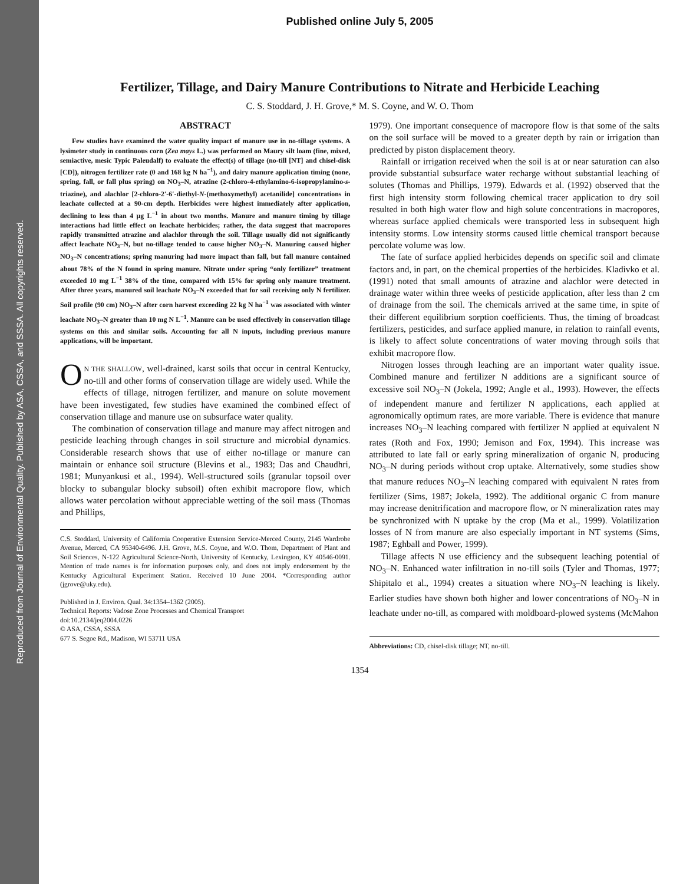Reproduced from Journal of Environmental Quality. Published by ASA, CSSA, and SSSA. All copyrights reserved.
Published online July 5, 2005
Fertilizer, Tillage, and Dairy Manure Contributions to Nitrate and Herbicide Leaching
C. S. Stoddard, J. H. Grove,* M. S. Coyne, and W. O. Thom
ABSTRACT
Few studies have examined the water quality impact of manure use in no-tillage systems. A lysimeter study in continuous corn (Zea mays L.) was performed on Maury silt loam (fine, mixed, semiactive, mesic Typic Paleudalf) to evaluate the effect(s) of tillage (no-till [NT] and chisel-disk [CD]), nitrogen fertilizer rate (0 and 168 kg N ha<sup>−1</sup>), and dairy manure application timing (none, spring, fall, or fall plus spring) on NO<sub>3</sub>–N, atrazine (2-chloro-4-ethylamino-6-isopropylamino-s-triazine), and alachlor [2-chloro-2′-6′-diethyl-N-(methoxymethyl) acetanilide] concentrations in leachate collected at a 90-cm depth. Herbicides were highest immediately after application, declining to less than 4 μg L<sup>−1</sup> in about two months. Manure and manure timing by tillage interactions had little effect on leachate herbicides; rather, the data suggest that macropores rapidly transmitted atrazine and alachlor through the soil. Tillage usually did not significantly affect leachate NO<sub>3</sub>–N, but no-tillage tended to cause higher NO<sub>3</sub>–N. Manuring caused higher NO<sub>3</sub>–N concentrations; spring manuring had more impact than fall, but fall manure contained about 78% of the N found in spring manure. Nitrate under spring “only fertilizer” treatment exceeded 10 mg L<sup>−1</sup> 38% of the time, compared with 15% for spring only manure treatment. After three years, manured soil leachate NO<sub>3</sub>–N exceeded that for soil receiving only N fertilizer. Soil profile (90 cm) NO<sub>3</sub>–N after corn harvest exceeding 22 kg N ha<sup>−1</sup> was associated with winter leachate NO<sub>3</sub>–N greater than 10 mg N L<sup>−1</sup>. Manure can be used effectively in conservation tillage systems on this and similar soils. Accounting for all N inputs, including previous manure applications, will be important.
ON THE SHALLOW, well-drained, karst soils that occur in central Kentucky, no-till and other forms of conservation tillage are widely used. While the effects of tillage, nitrogen fertilizer, and manure on solute movement have been investigated, few studies have examined the combined effect of conservation tillage and manure use on subsurface water quality.
The combination of conservation tillage and manure may affect nitrogen and pesticide leaching through changes in soil structure and microbial dynamics. Considerable research shows that use of either no-tillage or manure can maintain or enhance soil structure (Blevins et al., 1983; Das and Chaudhri, 1981; Munyankusi et al., 1994). Well-structured soils (granular topsoil over blocky to subangular blocky subsoil) often exhibit macropore flow, which allows water percolation without appreciable wetting of the soil mass (Thomas and Phillips,
C.S. Stoddard, University of California Cooperative Extension Service-Merced County, 2145 Wardrobe Avenue, Merced, CA 95340-6496. J.H. Grove, M.S. Coyne, and W.O. Thom, Department of Plant and Soil Sciences, N-122 Agricultural Science-North, University of Kentucky, Lexington, KY 40546-0091. Mention of trade names is for information purposes only, and does not imply endorsement by the Kentucky Agricultural Experiment Station. Received 10 June 2004. *Corresponding author (jgrove@uky.edu).
Published in J. Environ. Qual. 34:1354–1362 (2005).
Technical Reports: Vadose Zone Processes and Chemical Transport
doi:10.2134/jeq2004.0226
© ASA, CSSA, SSSA
677 S. Segoe Rd., Madison, WI 53711 USA
1979). One important consequence of macropore flow is that some of the salts on the soil surface will be moved to a greater depth by rain or irrigation than predicted by piston displacement theory.
Rainfall or irrigation received when the soil is at or near saturation can also provide substantial subsurface water recharge without substantial leaching of solutes (Thomas and Phillips, 1979). Edwards et al. (1992) observed that the first high intensity storm following chemical tracer application to dry soil resulted in both high water flow and high solute concentrations in macropores, whereas surface applied chemicals were transported less in subsequent high intensity storms. Low intensity storms caused little chemical transport because percolate volume was low.
The fate of surface applied herbicides depends on specific soil and climate factors and, in part, on the chemical properties of the herbicides. Kladivko et al. (1991) noted that small amounts of atrazine and alachlor were detected in drainage water within three weeks of pesticide application, after less than 2 cm of drainage from the soil. The chemicals arrived at the same time, in spite of their different equilibrium sorption coefficients. Thus, the timing of broadcast fertilizers, pesticides, and surface applied manure, in relation to rainfall events, is likely to affect solute concentrations of water moving through soils that exhibit macropore flow.
Nitrogen losses through leaching are an important water quality issue. Combined manure and fertilizer N additions are a significant source of excessive soil NO<sub>3</sub>–N (Jokela, 1992; Angle et al., 1993). However, the effects of independent manure and fertilizer N applications, each applied at agronomically optimum rates, are more variable. There is evidence that manure increases NO<sub>3</sub>–N leaching compared with fertilizer N applied at equivalent N rates (Roth and Fox, 1990; Jemison and Fox, 1994). This increase was attributed to late fall or early spring mineralization of organic N, producing NO<sub>3</sub>–N during periods without crop uptake. Alternatively, some studies show that manure reduces NO<sub>3</sub>–N leaching compared with equivalent N rates from fertilizer (Sims, 1987; Jokela, 1992). The additional organic C from manure may increase denitrification and macropore flow, or N mineralization rates may be synchronized with N uptake by the crop (Ma et al., 1999). Volatilization losses of N from manure are also especially important in NT systems (Sims, 1987; Eghball and Power, 1999).
Tillage affects N use efficiency and the subsequent leaching potential of NO<sub>3</sub>–N. Enhanced water infiltration in no-till soils (Tyler and Thomas, 1977; Shipitalo et al., 1994) creates a situation where NO<sub>3</sub>–N leaching is likely. Earlier studies have shown both higher and lower concentrations of NO<sub>3</sub>–N in leachate under no-till, as compared with moldboard-plowed systems (McMahon
Abbreviations: CD, chisel-disk tillage; NT, no-till.
1354